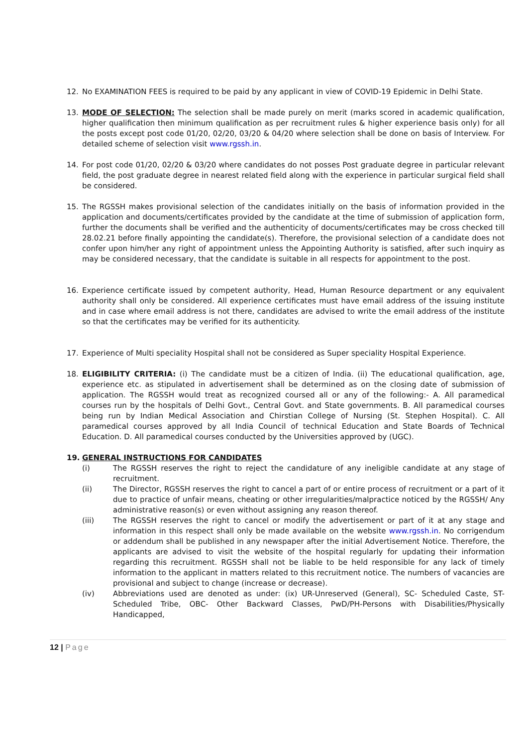12. No EXAMINATION FEES is required to be paid by any applicant in view of COVID-19 Epidemic in Delhi State.
13. MODE OF SELECTION: The selection shall be made purely on merit (marks scored in academic qualification, higher qualification then minimum qualification as per recruitment rules & higher experience basis only) for all the posts except post code 01/20, 02/20, 03/20 & 04/20 where selection shall be done on basis of Interview. For detailed scheme of selection visit www.rgssh.in.
14. For post code 01/20, 02/20 & 03/20 where candidates do not posses Post graduate degree in particular relevant field, the post graduate degree in nearest related field along with the experience in particular surgical field shall be considered.
15. The RGSSH makes provisional selection of the candidates initially on the basis of information provided in the application and documents/certificates provided by the candidate at the time of submission of application form, further the documents shall be verified and the authenticity of documents/certificates may be cross checked till 28.02.21 before finally appointing the candidate(s). Therefore, the provisional selection of a candidate does not confer upon him/her any right of appointment unless the Appointing Authority is satisfied, after such inquiry as may be considered necessary, that the candidate is suitable in all respects for appointment to the post.
16. Experience certificate issued by competent authority, Head, Human Resource department or any equivalent authority shall only be considered. All experience certificates must have email address of the issuing institute and in case where email address is not there, candidates are advised to write the email address of the institute so that the certificates may be verified for its authenticity.
17. Experience of Multi speciality Hospital shall not be considered as Super speciality Hospital Experience.
18. ELIGIBILITY CRITERIA: (i) The candidate must be a citizen of India. (ii) The educational qualification, age, experience etc. as stipulated in advertisement shall be determined as on the closing date of submission of application. The RGSSH would treat as recognized coursed all or any of the following:- A. All paramedical courses run by the hospitals of Delhi Govt., Central Govt. and State governments. B. All paramedical courses being run by Indian Medical Association and Chirstian College of Nursing (St. Stephen Hospital). C. All paramedical courses approved by all India Council of technical Education and State Boards of Technical Education. D. All paramedical courses conducted by the Universities approved by (UGC).
19. GENERAL INSTRUCTIONS FOR CANDIDATES
(i) The RGSSH reserves the right to reject the candidature of any ineligible candidate at any stage of recruitment.
(ii) The Director, RGSSH reserves the right to cancel a part of or entire process of recruitment or a part of it due to practice of unfair means, cheating or other irregularities/malpractice noticed by the RGSSH/ Any administrative reason(s) or even without assigning any reason thereof.
(iii) The RGSSH reserves the right to cancel or modify the advertisement or part of it at any stage and information in this respect shall only be made available on the website www.rgssh.in. No corrigendum or addendum shall be published in any newspaper after the initial Advertisement Notice. Therefore, the applicants are advised to visit the website of the hospital regularly for updating their information regarding this recruitment. RGSSH shall not be liable to be held responsible for any lack of timely information to the applicant in matters related to this recruitment notice. The numbers of vacancies are provisional and subject to change (increase or decrease).
(iv) Abbreviations used are denoted as under: (ix) UR-Unreserved (General), SC- Scheduled Caste, ST-Scheduled Tribe, OBC- Other Backward Classes, PwD/PH-Persons with Disabilities/Physically Handicapped,
12 | Page